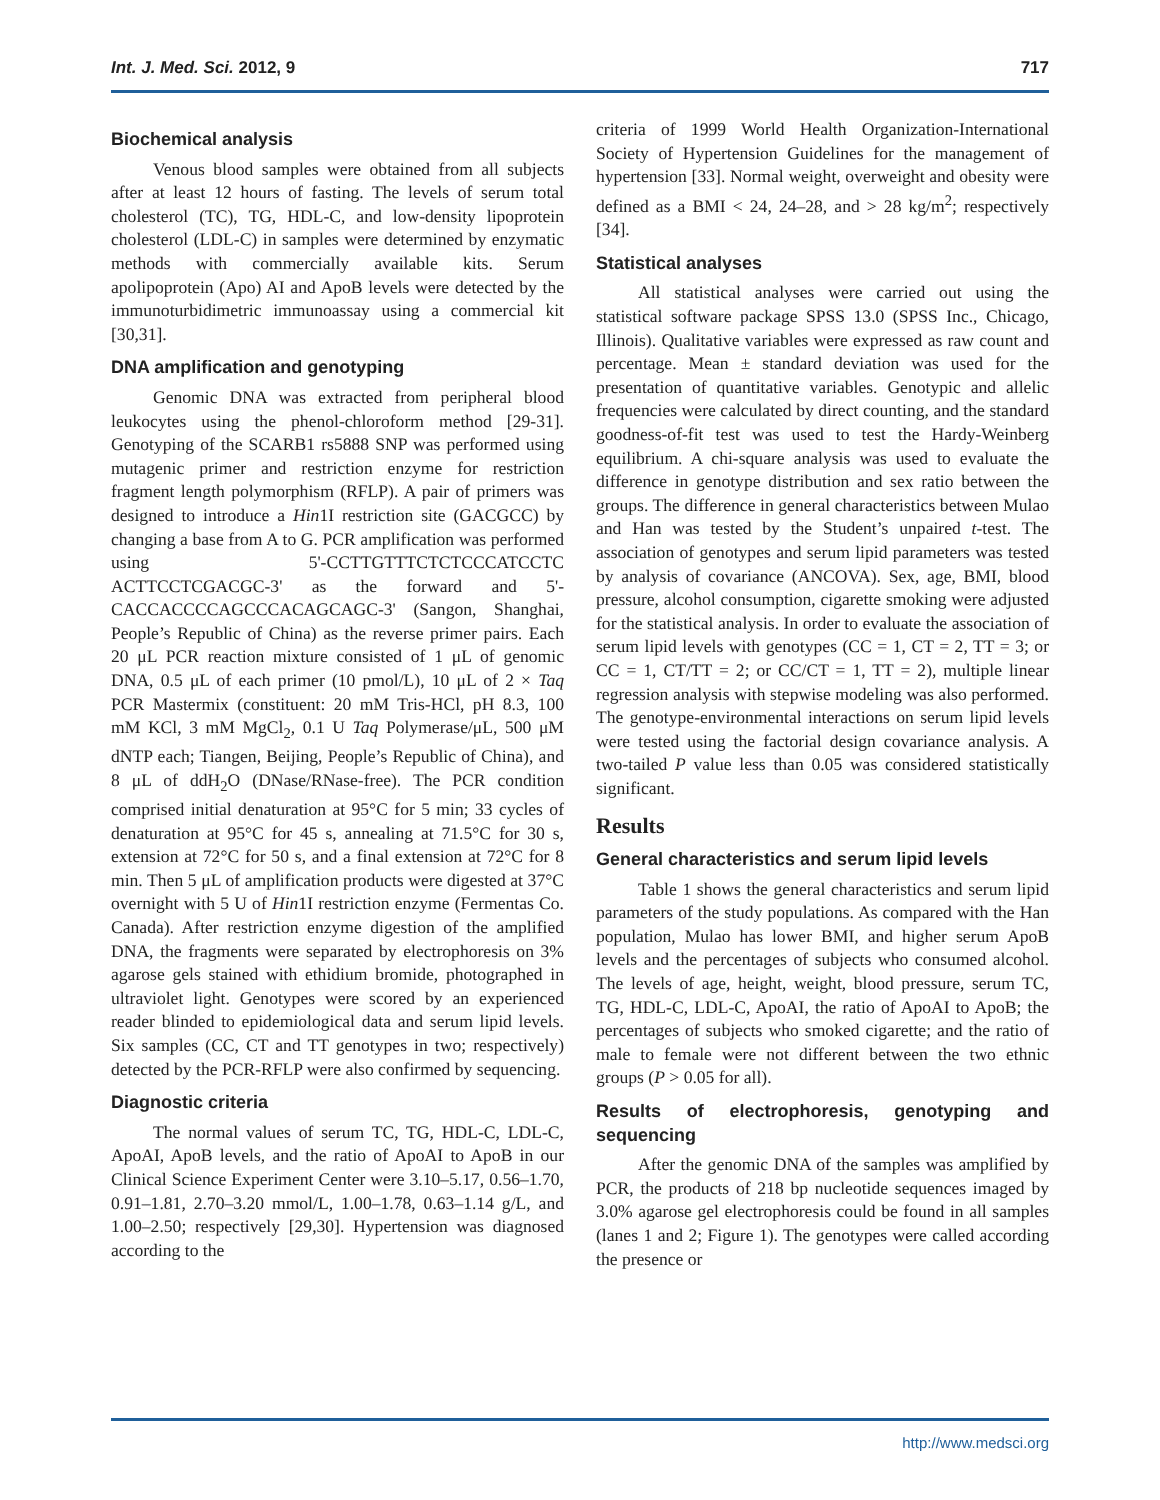Int. J. Med. Sci. 2012, 9 717
Biochemical analysis
Venous blood samples were obtained from all subjects after at least 12 hours of fasting. The levels of serum total cholesterol (TC), TG, HDL-C, and low-density lipoprotein cholesterol (LDL-C) in samples were determined by enzymatic methods with commercially available kits. Serum apolipoprotein (Apo) AI and ApoB levels were detected by the immunoturbidimetric immunoassay using a commercial kit [30,31].
DNA amplification and genotyping
Genomic DNA was extracted from peripheral blood leukocytes using the phenol-chloroform method [29-31]. Genotyping of the SCARB1 rs5888 SNP was performed using mutagenic primer and restriction enzyme for restriction fragment length polymorphism (RFLP). A pair of primers was designed to introduce a Hin1I restriction site (GACGCC) by changing a base from A to G. PCR amplification was performed using 5'-CCTTGTTTCTCTCCCATCCTC ACTTCCTCGACGC-3' as the forward and 5'-CACCACCCCAGCCCACAGCAGC-3' (Sangon, Shanghai, People’s Republic of China) as the reverse primer pairs. Each 20 μL PCR reaction mixture consisted of 1 μL of genomic DNA, 0.5 μL of each primer (10 pmol/L), 10 μL of 2 × Taq PCR Mastermix (constituent: 20 mM Tris-HCl, pH 8.3, 100 mM KCl, 3 mM MgCl<sub>2</sub>, 0.1 U Taq Polymerase/μL, 500 μM dNTP each; Tiangen, Beijing, People’s Republic of China), and 8 μL of ddH<sub>2</sub>O (DNase/RNase-free). The PCR condition comprised initial denaturation at 95°C for 5 min; 33 cycles of denaturation at 95°C for 45 s, annealing at 71.5°C for 30 s, extension at 72°C for 50 s, and a final extension at 72°C for 8 min. Then 5 μL of amplification products were digested at 37°C overnight with 5 U of Hin1I restriction enzyme (Fermentas Co. Canada). After restriction enzyme digestion of the amplified DNA, the fragments were separated by electrophoresis on 3% agarose gels stained with ethidium bromide, photographed in ultraviolet light. Genotypes were scored by an experienced reader blinded to epidemiological data and serum lipid levels. Six samples (CC, CT and TT genotypes in two; respectively) detected by the PCR-RFLP were also confirmed by sequencing.
Diagnostic criteria
The normal values of serum TC, TG, HDL-C, LDL-C, ApoAI, ApoB levels, and the ratio of ApoAI to ApoB in our Clinical Science Experiment Center were 3.10–5.17, 0.56–1.70, 0.91–1.81, 2.70–3.20 mmol/L, 1.00–1.78, 0.63–1.14 g/L, and 1.00–2.50; respectively [29,30]. Hypertension was diagnosed according to the
criteria of 1999 World Health Organization-International Society of Hypertension Guidelines for the management of hypertension [33]. Normal weight, overweight and obesity were defined as a BMI < 24, 24–28, and > 28 kg/m<sup>2</sup>; respectively [34].
Statistical analyses
All statistical analyses were carried out using the statistical software package SPSS 13.0 (SPSS Inc., Chicago, Illinois). Qualitative variables were expressed as raw count and percentage. Mean ± standard deviation was used for the presentation of quantitative variables. Genotypic and allelic frequencies were calculated by direct counting, and the standard goodness-of-fit test was used to test the Hardy-Weinberg equilibrium. A chi-square analysis was used to evaluate the difference in genotype distribution and sex ratio between the groups. The difference in general characteristics between Mulao and Han was tested by the Student’s unpaired t-test. The association of genotypes and serum lipid parameters was tested by analysis of covariance (ANCOVA). Sex, age, BMI, blood pressure, alcohol consumption, cigarette smoking were adjusted for the statistical analysis. In order to evaluate the association of serum lipid levels with genotypes (CC = 1, CT = 2, TT = 3; or CC = 1, CT/TT = 2; or CC/CT = 1, TT = 2), multiple linear regression analysis with stepwise modeling was also performed. The genotype-environmental interactions on serum lipid levels were tested using the factorial design covariance analysis. A two-tailed P value less than 0.05 was considered statistically significant.
Results
General characteristics and serum lipid levels
Table 1 shows the general characteristics and serum lipid parameters of the study populations. As compared with the Han population, Mulao has lower BMI, and higher serum ApoB levels and the percentages of subjects who consumed alcohol. The levels of age, height, weight, blood pressure, serum TC, TG, HDL-C, LDL-C, ApoAI, the ratio of ApoAI to ApoB; the percentages of subjects who smoked cigarette; and the ratio of male to female were not different between the two ethnic groups (P > 0.05 for all).
Results of electrophoresis, genotyping and sequencing
After the genomic DNA of the samples was amplified by PCR, the products of 218 bp nucleotide sequences imaged by 3.0% agarose gel electrophoresis could be found in all samples (lanes 1 and 2; Figure 1). The genotypes were called according the presence or
http://www.medsci.org